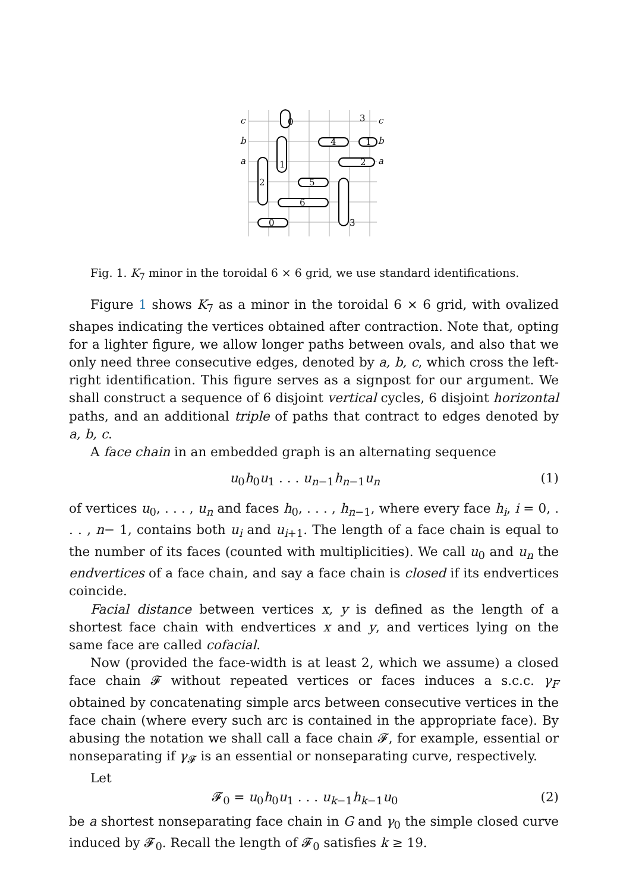c
0
3
c
b
4
1
b
a
1
2
a
2
5
6
0
3
Fig. 1. K<sub>7</sub> minor in the toroidal 6 × 6 grid, we use standard identifications.
Figure 1 shows K<sub>7</sub> as a minor in the toroidal 6 × 6 grid, with ovalized shapes indicating the vertices obtained after contraction. Note that, opting for a lighter figure, we allow longer paths between ovals, and also that we only need three consecutive edges, denoted by a, b, c, which cross the left-right identification. This figure serves as a signpost for our argument. We shall construct a sequence of 6 disjoint vertical cycles, 6 disjoint horizontal paths, and an additional triple of paths that contract to edges denoted by a, b, c.
A face chain in an embedded graph is an alternating sequence
u<sub>0</sub>h<sub>0</sub>u<sub>1</sub> . . . u<sub>n−1</sub>h<sub>n−1</sub>u<sub>n</sub> (1)
of vertices u<sub>0</sub>, . . . , u<sub>n</sub> and faces h<sub>0</sub>, . . . , h<sub>n−1</sub>, where every face h<sub>i</sub>, i = 0, . . . , n− 1, contains both u<sub>i</sub> and u<sub>i+1</sub>. The length of a face chain is equal to the number of its faces (counted with multiplicities). We call u<sub>0</sub> and u<sub>n</sub> the endvertices of a face chain, and say a face chain is closed if its endvertices coincide.
Facial distance between vertices x, y is defined as the length of a shortest face chain with endvertices x and y, and vertices lying on the same face are called cofacial.
Now (provided the face-width is at least 2, which we assume) a closed face chain 𝓕 without repeated vertices or faces induces a s.c.c. γ<sub>F</sub> obtained by concatenating simple arcs between consecutive vertices in the face chain (where every such arc is contained in the appropriate face). By abusing the notation we shall call a face chain 𝓕, for example, essential or nonseparating if γ<sub>𝓕</sub> is an essential or nonseparating curve, respectively.
Let
𝓕<sub>0</sub> = u<sub>0</sub>h<sub>0</sub>u<sub>1</sub> . . . u<sub>k−1</sub>h<sub>k−1</sub>u<sub>0</sub> (2)
be a shortest nonseparating face chain in G and γ<sub>0</sub> the simple closed curve induced by 𝓕<sub>0</sub>. Recall the length of 𝓕<sub>0</sub> satisfies k ≥ 19.